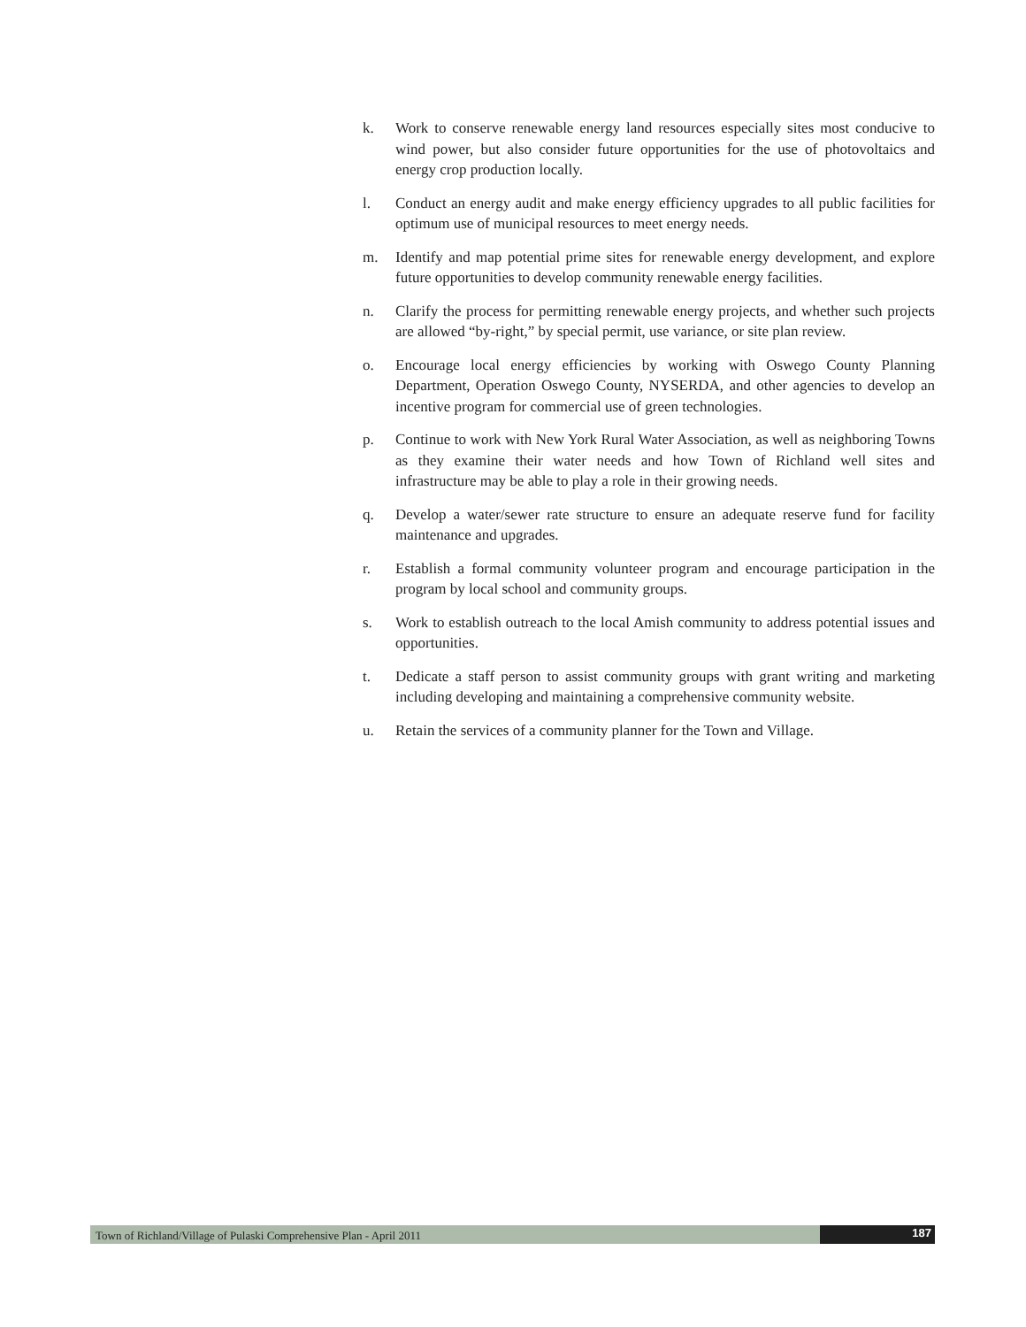k. Work to conserve renewable energy land resources especially sites most conducive to wind power, but also consider future opportunities for the use of photovoltaics and energy crop production locally.
l. Conduct an energy audit and make energy efficiency upgrades to all public facilities for optimum use of municipal resources to meet energy needs.
m. Identify and map potential prime sites for renewable energy development, and explore future opportunities to develop community renewable energy facilities.
n. Clarify the process for permitting renewable energy projects, and whether such projects are allowed “by-right,” by special permit, use variance, or site plan review.
o. Encourage local energy efficiencies by working with Oswego County Planning Department, Operation Oswego County, NYSERDA, and other agencies to develop an incentive program for commercial use of green technologies.
p. Continue to work with New York Rural Water Association, as well as neighboring Towns as they examine their water needs and how Town of Richland well sites and infrastructure may be able to play a role in their growing needs.
q. Develop a water/sewer rate structure to ensure an adequate reserve fund for facility maintenance and upgrades.
r. Establish a formal community volunteer program and encourage participation in the program by local school and community groups.
s. Work to establish outreach to the local Amish community to address potential issues and opportunities.
t. Dedicate a staff person to assist community groups with grant writing and marketing including developing and maintaining a comprehensive community website.
u. Retain the services of a community planner for the Town and Village.
Town of Richland/Village of Pulaski Comprehensive Plan - April 2011
187